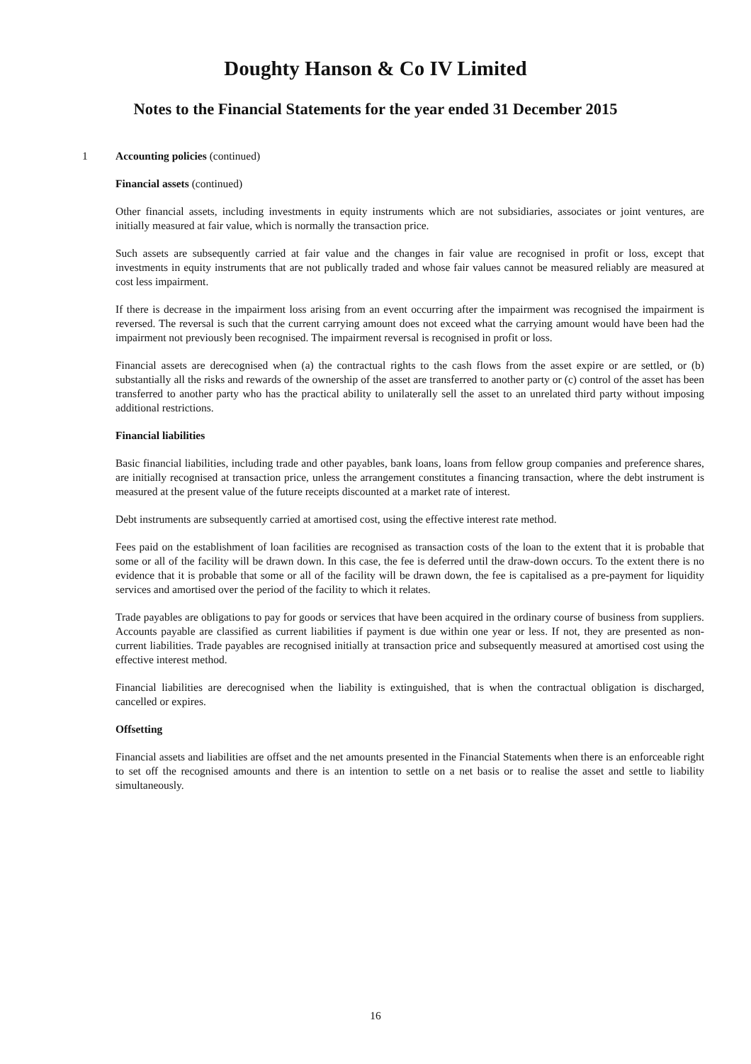Doughty Hanson & Co IV Limited
Notes to the Financial Statements for the year ended 31 December 2015
1 Accounting policies (continued)
Financial assets (continued)
Other financial assets, including investments in equity instruments which are not subsidiaries, associates or joint ventures, are initially measured at fair value, which is normally the transaction price.
Such assets are subsequently carried at fair value and the changes in fair value are recognised in profit or loss, except that investments in equity instruments that are not publically traded and whose fair values cannot be measured reliably are measured at cost less impairment.
If there is decrease in the impairment loss arising from an event occurring after the impairment was recognised the impairment is reversed. The reversal is such that the current carrying amount does not exceed what the carrying amount would have been had the impairment not previously been recognised. The impairment reversal is recognised in profit or loss.
Financial assets are derecognised when (a) the contractual rights to the cash flows from the asset expire or are settled, or (b) substantially all the risks and rewards of the ownership of the asset are transferred to another party or (c) control of the asset has been transferred to another party who has the practical ability to unilaterally sell the asset to an unrelated third party without imposing additional restrictions.
Financial liabilities
Basic financial liabilities, including trade and other payables, bank loans, loans from fellow group companies and preference shares, are initially recognised at transaction price, unless the arrangement constitutes a financing transaction, where the debt instrument is measured at the present value of the future receipts discounted at a market rate of interest.
Debt instruments are subsequently carried at amortised cost, using the effective interest rate method.
Fees paid on the establishment of loan facilities are recognised as transaction costs of the loan to the extent that it is probable that some or all of the facility will be drawn down. In this case, the fee is deferred until the draw-down occurs. To the extent there is no evidence that it is probable that some or all of the facility will be drawn down, the fee is capitalised as a pre-payment for liquidity services and amortised over the period of the facility to which it relates.
Trade payables are obligations to pay for goods or services that have been acquired in the ordinary course of business from suppliers. Accounts payable are classified as current liabilities if payment is due within one year or less. If not, they are presented as non-current liabilities. Trade payables are recognised initially at transaction price and subsequently measured at amortised cost using the effective interest method.
Financial liabilities are derecognised when the liability is extinguished, that is when the contractual obligation is discharged, cancelled or expires.
Offsetting
Financial assets and liabilities are offset and the net amounts presented in the Financial Statements when there is an enforceable right to set off the recognised amounts and there is an intention to settle on a net basis or to realise the asset and settle to liability simultaneously.
16